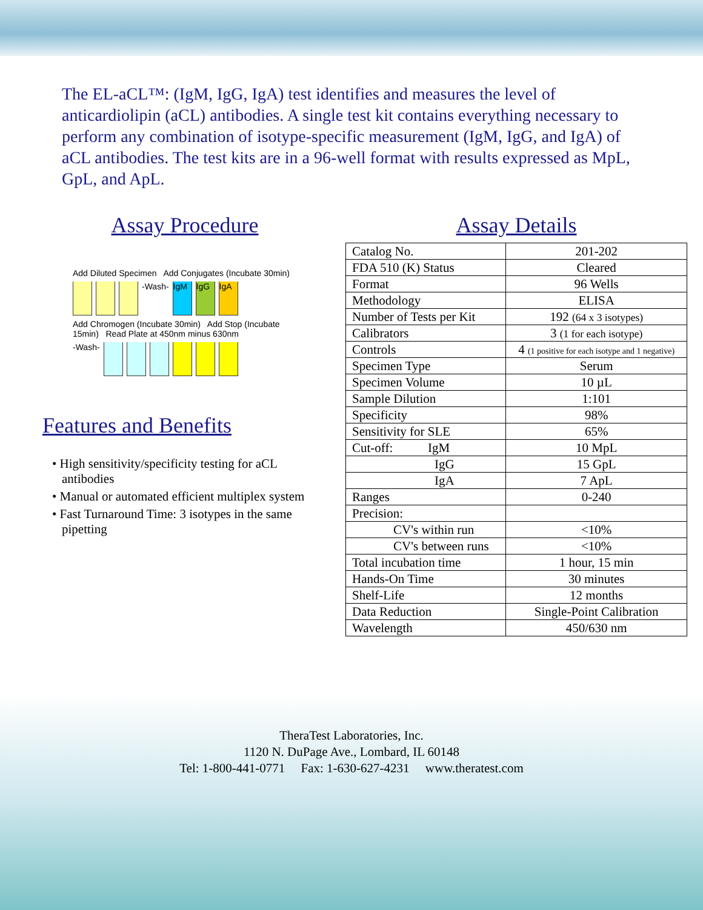The EL-aCL™: (IgM, IgG, IgA) test identifies and measures the level of anticardiolipin (aCL) antibodies. A single test kit contains everything necessary to perform any combination of isotype-specific measurement (IgM, IgG, and IgA) of aCL antibodies. The test kits are in a 96-well format with results expressed as MpL, GpL, and ApL.
Assay Procedure
Add Diluted Specimen Add Conjugates (Incubate 30min)
-Wash-
IgM
IgG
IgA
Add Chromogen (Incubate 30min) Add Stop (Incubate 15min) Read Plate at 450nm minus 630nm
-Wash-
Features and Benefits
• High sensitivity/specificity testing for aCL antibodies
• Manual or automated efficient multiplex system
• Fast Turnaround Time: 3 isotypes in the same pipetting
Assay Details
| Catalog No. | 201-202 |
| FDA 510 (K) Status | Cleared |
| Format | 96 Wells |
| Methodology | ELISA |
| Number of Tests per Kit | 192 (64 x 3 isotypes) |
| Calibrators | 3 (1 for each isotype) |
| Controls | 4 (1 positive for each isotype and 1 negative) |
| Specimen Type | Serum |
| Specimen Volume | 10 µL |
| Sample Dilution | 1:101 |
| Specificity | 98% |
| Sensitivity for SLE | 65% |
| Cut-off: IgM | 10 MpL |
| IgG | 15 GpL |
| IgA | 7 ApL |
| Ranges | 0-240 |
| Precision: | |
| CV's within run | <10% |
| CV's between runs | <10% |
| Total incubation time | 1 hour, 15 min |
| Hands-On Time | 30 minutes |
| Shelf-Life | 12 months |
| Data Reduction | Single-Point Calibration |
| Wavelength | 450/630 nm |
TheraTest Laboratories, Inc.
1120 N. DuPage Ave., Lombard, IL 60148
Tel: 1-800-441-0771 Fax: 1-630-627-4231 www.theratest.com